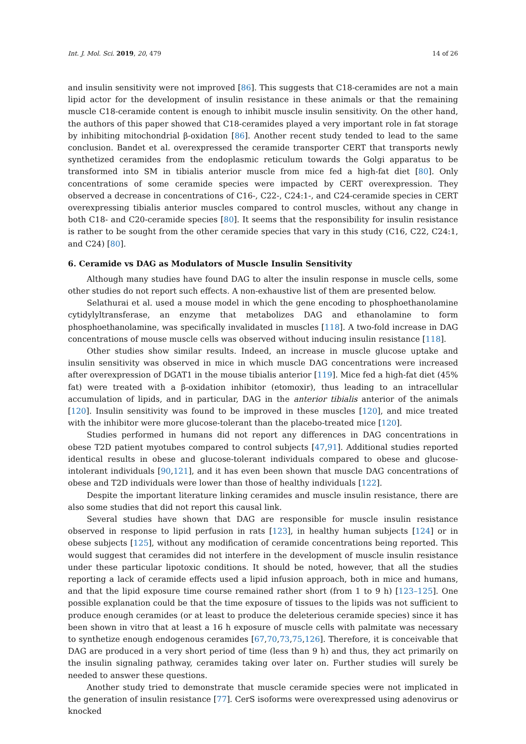Int. J. Mol. Sci. 2019, 20, 479 14 of 26
and insulin sensitivity were not improved [86]. This suggests that C18-ceramides are not a main lipid actor for the development of insulin resistance in these animals or that the remaining muscle C18-ceramide content is enough to inhibit muscle insulin sensitivity. On the other hand, the authors of this paper showed that C18-ceramides played a very important role in fat storage by inhibiting mitochondrial β-oxidation [86]. Another recent study tended to lead to the same conclusion. Bandet et al. overexpressed the ceramide transporter CERT that transports newly synthetized ceramides from the endoplasmic reticulum towards the Golgi apparatus to be transformed into SM in tibialis anterior muscle from mice fed a high-fat diet [80]. Only concentrations of some ceramide species were impacted by CERT overexpression. They observed a decrease in concentrations of C16-, C22-, C24:1-, and C24-ceramide species in CERT overexpressing tibialis anterior muscles compared to control muscles, without any change in both C18- and C20-ceramide species [80]. It seems that the responsibility for insulin resistance is rather to be sought from the other ceramide species that vary in this study (C16, C22, C24:1, and C24) [80].
6. Ceramide vs DAG as Modulators of Muscle Insulin Sensitivity
Although many studies have found DAG to alter the insulin response in muscle cells, some other studies do not report such effects. A non-exhaustive list of them are presented below.
Selathurai et al. used a mouse model in which the gene encoding to phosphoethanolamine cytidylyltransferase, an enzyme that metabolizes DAG and ethanolamine to form phosphoethanolamine, was specifically invalidated in muscles [118]. A two-fold increase in DAG concentrations of mouse muscle cells was observed without inducing insulin resistance [118].
Other studies show similar results. Indeed, an increase in muscle glucose uptake and insulin sensitivity was observed in mice in which muscle DAG concentrations were increased after overexpression of DGAT1 in the mouse tibialis anterior [119]. Mice fed a high-fat diet (45% fat) were treated with a β-oxidation inhibitor (etomoxir), thus leading to an intracellular accumulation of lipids, and in particular, DAG in the anterior tibialis anterior of the animals [120]. Insulin sensitivity was found to be improved in these muscles [120], and mice treated with the inhibitor were more glucose-tolerant than the placebo-treated mice [120].
Studies performed in humans did not report any differences in DAG concentrations in obese T2D patient myotubes compared to control subjects [47,91]. Additional studies reported identical results in obese and glucose-tolerant individuals compared to obese and glucose-intolerant individuals [90,121], and it has even been shown that muscle DAG concentrations of obese and T2D individuals were lower than those of healthy individuals [122].
Despite the important literature linking ceramides and muscle insulin resistance, there are also some studies that did not report this causal link.
Several studies have shown that DAG are responsible for muscle insulin resistance observed in response to lipid perfusion in rats [123], in healthy human subjects [124] or in obese subjects [125], without any modification of ceramide concentrations being reported. This would suggest that ceramides did not interfere in the development of muscle insulin resistance under these particular lipotoxic conditions. It should be noted, however, that all the studies reporting a lack of ceramide effects used a lipid infusion approach, both in mice and humans, and that the lipid exposure time course remained rather short (from 1 to 9 h) [123–125]. One possible explanation could be that the time exposure of tissues to the lipids was not sufficient to produce enough ceramides (or at least to produce the deleterious ceramide species) since it has been shown in vitro that at least a 16 h exposure of muscle cells with palmitate was necessary to synthetize enough endogenous ceramides [67,70,73,75,126]. Therefore, it is conceivable that DAG are produced in a very short period of time (less than 9 h) and thus, they act primarily on the insulin signaling pathway, ceramides taking over later on. Further studies will surely be needed to answer these questions.
Another study tried to demonstrate that muscle ceramide species were not implicated in the generation of insulin resistance [77]. CerS isoforms were overexpressed using adenovirus or knocked